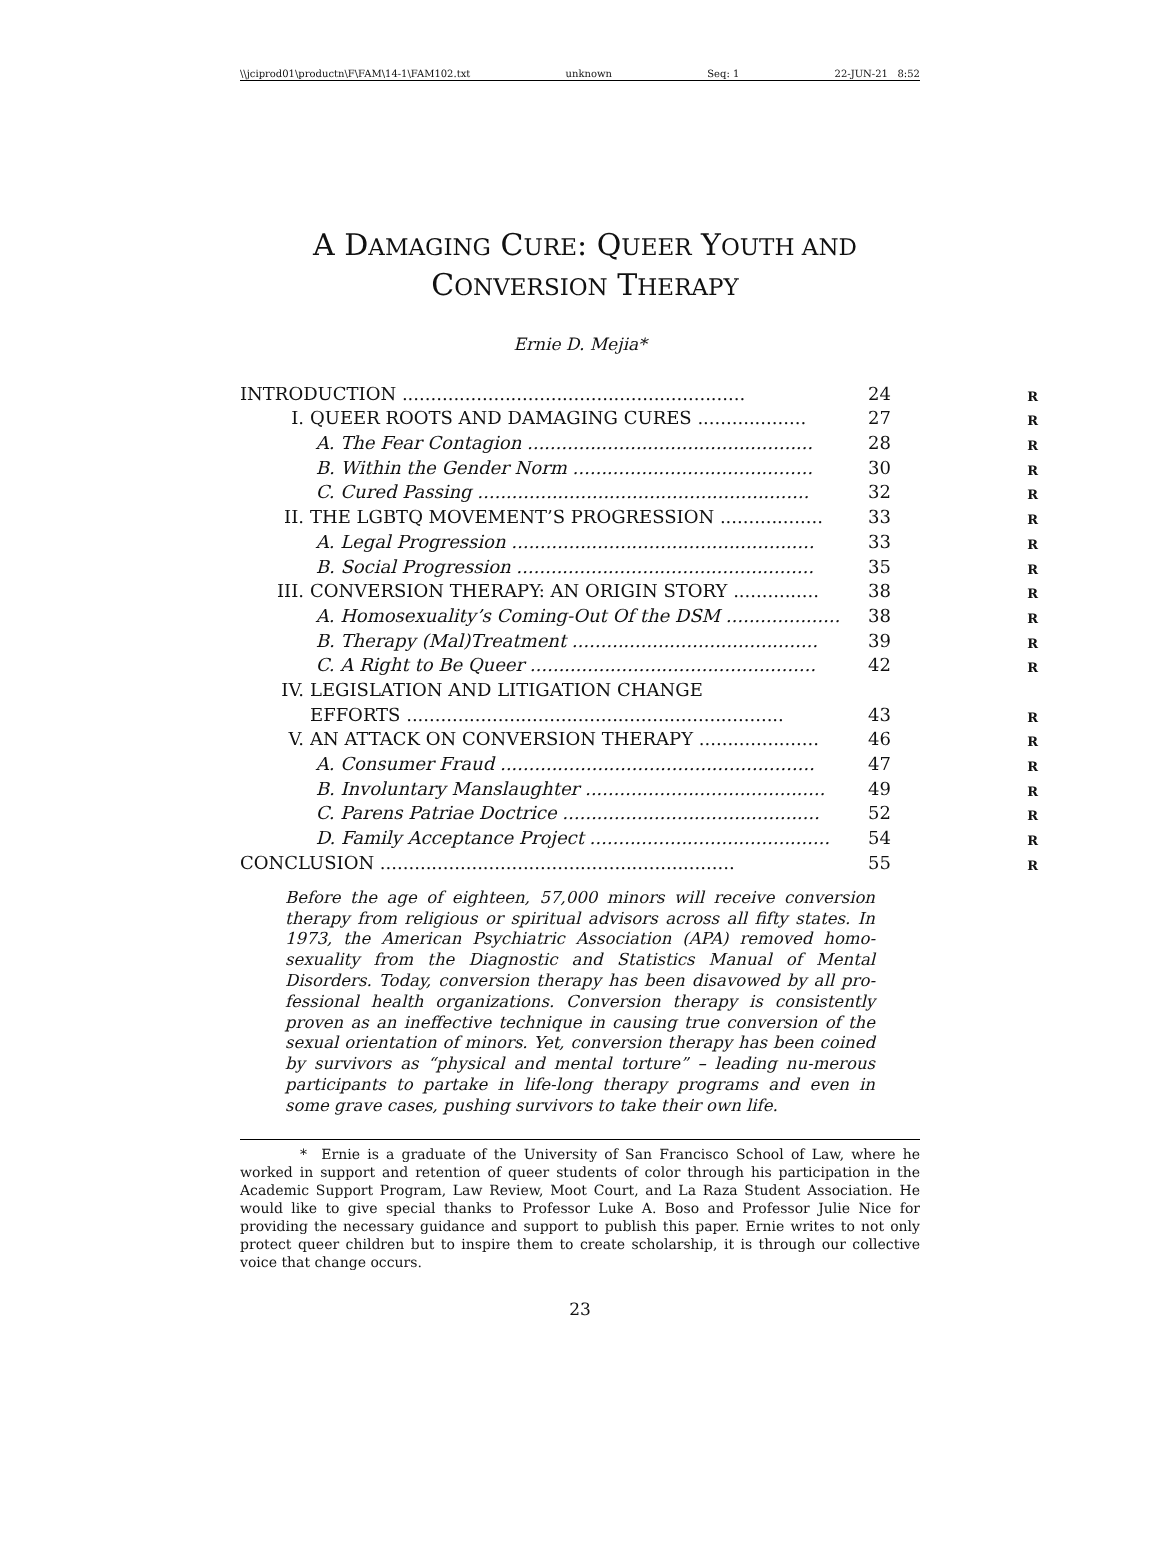\\jciprod01\productn\F\FAM\14-1\FAM102.txt unknown Seq: 1 22-JUN-21 8:52
A DAMAGING CURE: QUEER YOUTH AND
CONVERSION THERAPY
Ernie D. Mejia*
| INTRODUCTION ............................................................ | | 24 | R |
| I. | QUEER ROOTS AND DAMAGING CURES ................... | 27 | R |
| | A. The Fear Contagion .................................................. | 28 | R |
| | B. Within the Gender Norm .......................................... | 30 | R |
| | C. Cured Passing .......................................................... | 32 | R |
| II. | THE LGBTQ MOVEMENT’S PROGRESSION .................. | 33 | R |
| | A. Legal Progression ..................................................... | 33 | R |
| | B. Social Progression .................................................... | 35 | R |
| III. | CONVERSION THERAPY: AN ORIGIN STORY ............... | 38 | R |
| | A. Homosexuality’s Coming-Out Of the DSM .................... | 38 | R |
| | B. Therapy (Mal)Treatment ........................................... | 39 | R |
| | C. A Right to Be Queer .................................................. | 42 | R |
| IV. | LEGISLATION AND LITIGATION CHANGE | | |
| | EFFORTS .................................................................. | 43 | R |
| V. | AN ATTACK ON CONVERSION THERAPY ..................... | 46 | R |
| | A. Consumer Fraud ....................................................... | 47 | R |
| | B. Involuntary Manslaughter .......................................... | 49 | R |
| | C. Parens Patriae Doctrice ............................................. | 52 | R |
| | D. Family Acceptance Project .......................................... | 54 | R |
| CONCLUSION .............................................................. | | 55 | R |
Before the age of eighteen, 57,000 minors will receive conversion therapy from religious or spiritual advisors across all fifty states. In 1973, the American Psychiatric Association (APA) removed homo-sexuality from the Diagnostic and Statistics Manual of Mental Disorders. Today, conversion therapy has been disavowed by all pro-fessional health organizations. Conversion therapy is consistently proven as an ineffective technique in causing true conversion of the sexual orientation of minors. Yet, conversion therapy has been coined by survivors as “physical and mental torture” – leading nu-merous participants to partake in life-long therapy programs and even in some grave cases, pushing survivors to take their own life.
* Ernie is a graduate of the University of San Francisco School of Law, where he worked in support and retention of queer students of color through his participation in the Academic Support Program, Law Review, Moot Court, and La Raza Student Association. He would like to give special thanks to Professor Luke A. Boso and Professor Julie Nice for providing the necessary guidance and support to publish this paper. Ernie writes to not only protect queer children but to inspire them to create scholarship, it is through our collective voice that change occurs.
23